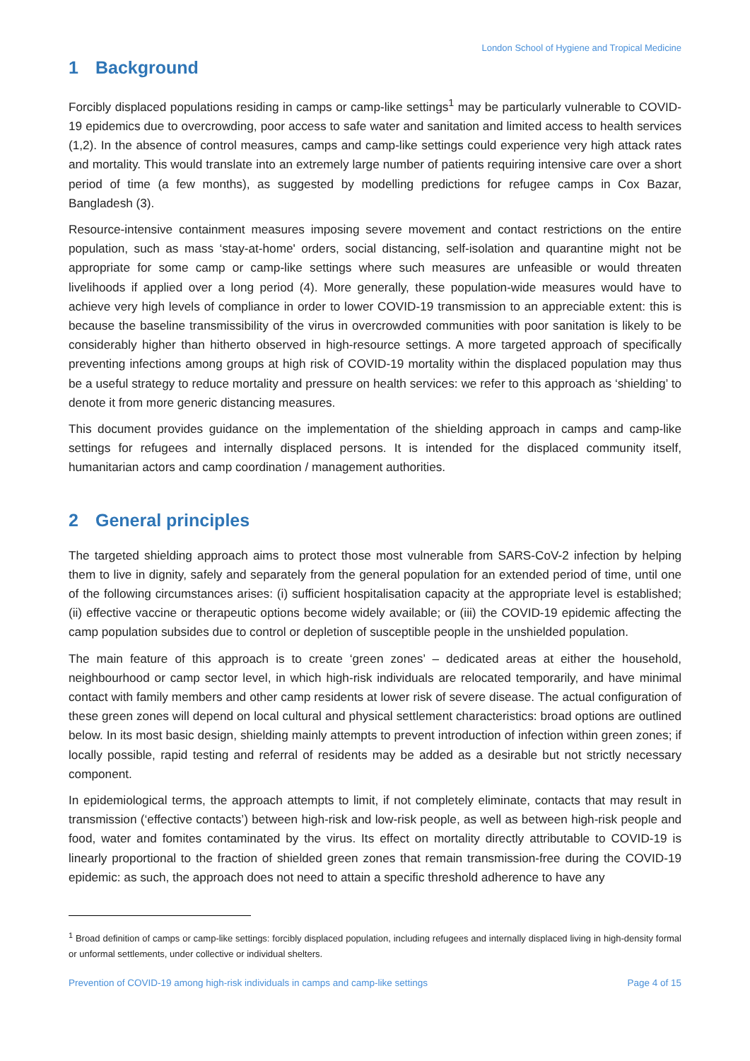London School of Hygiene and Tropical Medicine
1 Background
Forcibly displaced populations residing in camps or camp-like settings<sup>1</sup> may be particularly vulnerable to COVID-19 epidemics due to overcrowding, poor access to safe water and sanitation and limited access to health services (1,2). In the absence of control measures, camps and camp-like settings could experience very high attack rates and mortality. This would translate into an extremely large number of patients requiring intensive care over a short period of time (a few months), as suggested by modelling predictions for refugee camps in Cox Bazar, Bangladesh (3).
Resource-intensive containment measures imposing severe movement and contact restrictions on the entire population, such as mass ‘stay-at-home' orders, social distancing, self-isolation and quarantine might not be appropriate for some camp or camp-like settings where such measures are unfeasible or would threaten livelihoods if applied over a long period (4). More generally, these population-wide measures would have to achieve very high levels of compliance in order to lower COVID-19 transmission to an appreciable extent: this is because the baseline transmissibility of the virus in overcrowded communities with poor sanitation is likely to be considerably higher than hitherto observed in high-resource settings. A more targeted approach of specifically preventing infections among groups at high risk of COVID-19 mortality within the displaced population may thus be a useful strategy to reduce mortality and pressure on health services: we refer to this approach as ‘shielding’ to denote it from more generic distancing measures.
This document provides guidance on the implementation of the shielding approach in camps and camp-like settings for refugees and internally displaced persons. It is intended for the displaced community itself, humanitarian actors and camp coordination / management authorities.
2 General principles
The targeted shielding approach aims to protect those most vulnerable from SARS-CoV-2 infection by helping them to live in dignity, safely and separately from the general population for an extended period of time, until one of the following circumstances arises: (i) sufficient hospitalisation capacity at the appropriate level is established; (ii) effective vaccine or therapeutic options become widely available; or (iii) the COVID-19 epidemic affecting the camp population subsides due to control or depletion of susceptible people in the unshielded population.
The main feature of this approach is to create ‘green zones’ – dedicated areas at either the household, neighbourhood or camp sector level, in which high-risk individuals are relocated temporarily, and have minimal contact with family members and other camp residents at lower risk of severe disease. The actual configuration of these green zones will depend on local cultural and physical settlement characteristics: broad options are outlined below. In its most basic design, shielding mainly attempts to prevent introduction of infection within green zones; if locally possible, rapid testing and referral of residents may be added as a desirable but not strictly necessary component.
In epidemiological terms, the approach attempts to limit, if not completely eliminate, contacts that may result in transmission (‘effective contacts’) between high-risk and low-risk people, as well as between high-risk people and food, water and fomites contaminated by the virus. Its effect on mortality directly attributable to COVID-19 is linearly proportional to the fraction of shielded green zones that remain transmission-free during the COVID-19 epidemic: as such, the approach does not need to attain a specific threshold adherence to have any
<sup>1</sup> Broad definition of camps or camp-like settings: forcibly displaced population, including refugees and internally displaced living in high-density formal or unformal settlements, under collective or individual shelters.
Prevention of COVID-19 among high-risk individuals in camps and camp-like settings Page 4 of 15